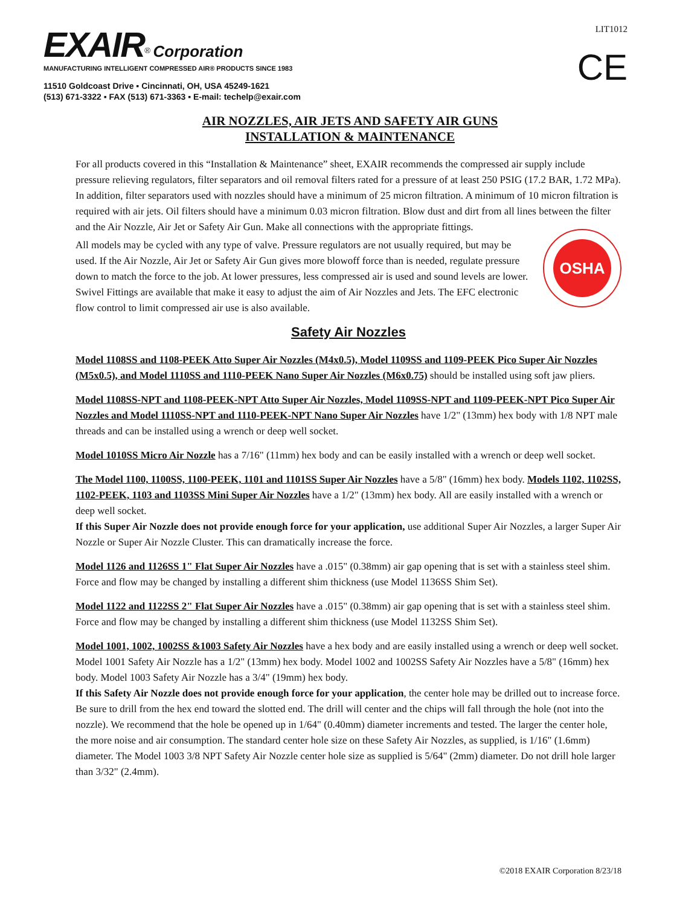EXAIR<sup>®</sup> Corporation
MANUFACTURING INTELLIGENT COMPRESSED AIR® PRODUCTS SINCE 1983
11510 Goldcoast Drive ▪ Cincinnati, OH, USA 45249-1621
(513) 671-3322 ▪ FAX (513) 671-3363 ▪ E-mail: techelp@exair.com
LIT1012
CE
AIR NOZZLES, AIR JETS AND SAFETY AIR GUNS
INSTALLATION & MAINTENANCE
For all products covered in this “Installation & Maintenance” sheet, EXAIR recommends the compressed air supply include pressure relieving regulators, filter separators and oil removal filters rated for a pressure of at least 250 PSIG (17.2 BAR, 1.72 MPa). In addition, filter separators used with nozzles should have a minimum of 25 micron filtration. A minimum of 10 micron filtration is required with air jets. Oil filters should have a minimum 0.03 micron filtration. Blow dust and dirt from all lines between the filter and the Air Nozzle, Air Jet or Safety Air Gun. Make all connections with the appropriate fittings.
OSHA
All models may be cycled with any type of valve. Pressure regulators are not usually required, but may be used. If the Air Nozzle, Air Jet or Safety Air Gun gives more blowoff force than is needed, regulate pressure down to match the force to the job. At lower pressures, less compressed air is used and sound levels are lower. Swivel Fittings are available that make it easy to adjust the aim of Air Nozzles and Jets. The EFC electronic flow control to limit compressed air use is also available.
Safety Air Nozzles
Model 1108SS and 1108-PEEK Atto Super Air Nozzles (M4x0.5), Model 1109SS and 1109-PEEK Pico Super Air Nozzles (M5x0.5), and Model 1110SS and 1110-PEEK Nano Super Air Nozzles (M6x0.75) should be installed using soft jaw pliers.
Model 1108SS-NPT and 1108-PEEK-NPT Atto Super Air Nozzles, Model 1109SS-NPT and 1109-PEEK-NPT Pico Super Air Nozzles and Model 1110SS-NPT and 1110-PEEK-NPT Nano Super Air Nozzles have 1/2" (13mm) hex body with 1/8 NPT male threads and can be installed using a wrench or deep well socket.
Model 1010SS Micro Air Nozzle has a 7/16" (11mm) hex body and can be easily installed with a wrench or deep well socket.
The Model 1100, 1100SS, 1100-PEEK, 1101 and 1101SS Super Air Nozzles have a 5/8" (16mm) hex body. Models 1102, 1102SS, 1102-PEEK, 1103 and 1103SS Mini Super Air Nozzles have a 1/2" (13mm) hex body. All are easily installed with a wrench or deep well socket.
If this Super Air Nozzle does not provide enough force for your application, use additional Super Air Nozzles, a larger Super Air Nozzle or Super Air Nozzle Cluster. This can dramatically increase the force.
Model 1126 and 1126SS 1" Flat Super Air Nozzles have a .015" (0.38mm) air gap opening that is set with a stainless steel shim. Force and flow may be changed by installing a different shim thickness (use Model 1136SS Shim Set).
Model 1122 and 1122SS 2" Flat Super Air Nozzles have a .015" (0.38mm) air gap opening that is set with a stainless steel shim. Force and flow may be changed by installing a different shim thickness (use Model 1132SS Shim Set).
Model 1001, 1002, 1002SS &1003 Safety Air Nozzles have a hex body and are easily installed using a wrench or deep well socket. Model 1001 Safety Air Nozzle has a 1/2" (13mm) hex body. Model 1002 and 1002SS Safety Air Nozzles have a 5/8" (16mm) hex body. Model 1003 Safety Air Nozzle has a 3/4" (19mm) hex body.
If this Safety Air Nozzle does not provide enough force for your application, the center hole may be drilled out to increase force. Be sure to drill from the hex end toward the slotted end. The drill will center and the chips will fall through the hole (not into the nozzle). We recommend that the hole be opened up in 1/64" (0.40mm) diameter increments and tested. The larger the center hole, the more noise and air consumption. The standard center hole size on these Safety Air Nozzles, as supplied, is 1/16" (1.6mm) diameter. The Model 1003 3/8 NPT Safety Air Nozzle center hole size as supplied is 5/64" (2mm) diameter. Do not drill hole larger than 3/32" (2.4mm).
©2018 EXAIR Corporation 8/23/18